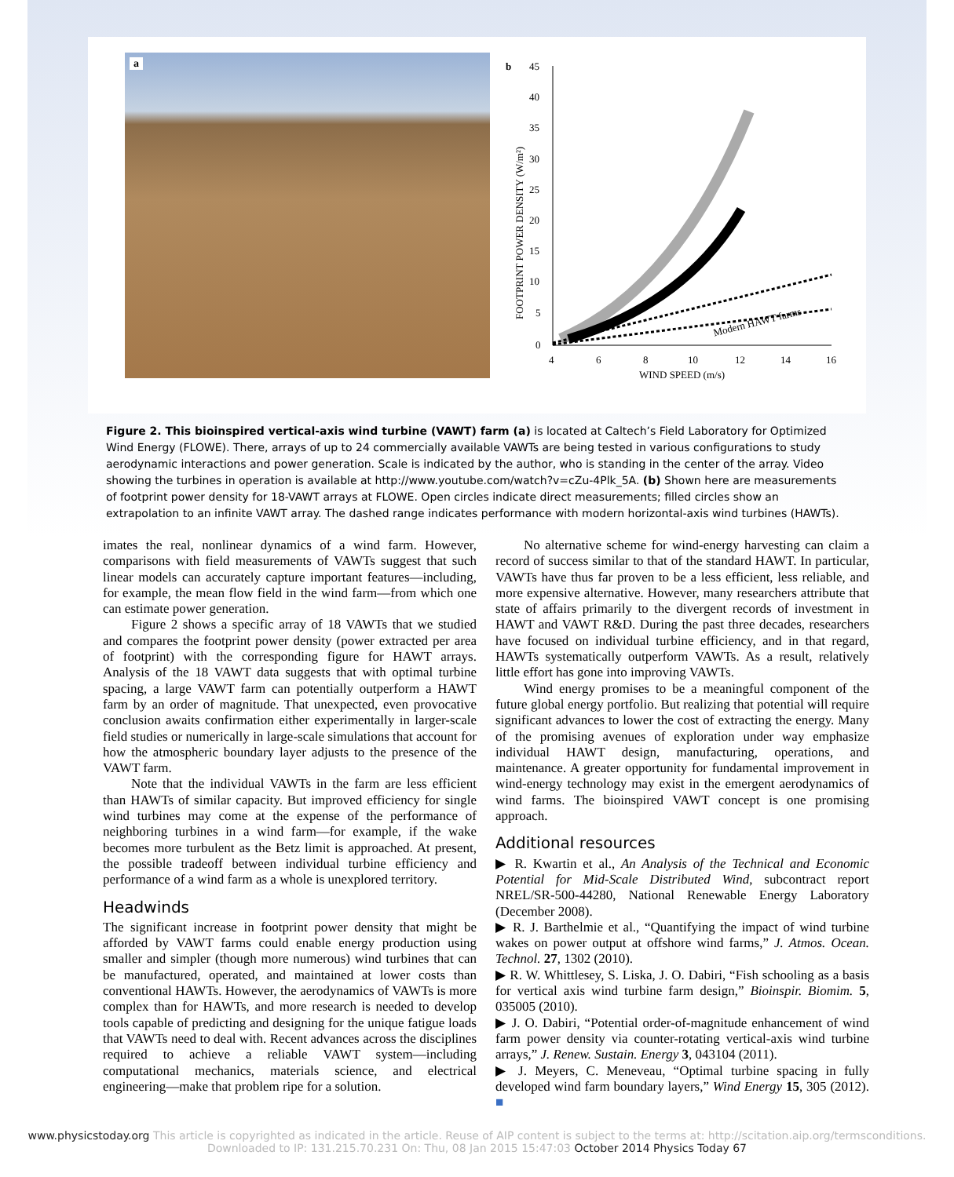a
b
45
40
35
30
25
20
15
10
5
0
4
6
8
10
12
14
16
WIND SPEED (m/s)
FOOTPRINT POWER DENSITY (W/m²)
Modern HAWT farms
Figure 2. This bioinspired vertical-axis wind turbine (VAWT) farm (a) is located at Caltech’s Field Laboratory for Optimized Wind Energy (FLOWE). There, arrays of up to 24 commercially available VAWTs are being tested in various configurations to study aerodynamic interactions and power generation. Scale is indicated by the author, who is standing in the center of the array. Video showing the turbines in operation is available at http://www.youtube.com/watch?v=cZu-4Plk_5A. (b) Shown here are measurements of footprint power density for 18-VAWT arrays at FLOWE. Open circles indicate direct measurements; filled circles show an extrapolation to an infinite VAWT array. The dashed range indicates performance with modern horizontal-axis wind turbines (HAWTs).
imates the real, nonlinear dynamics of a wind farm. However, comparisons with field measurements of VAWTs suggest that such linear models can accurately capture important features—including, for example, the mean flow field in the wind farm—from which one can estimate power generation.
Figure 2 shows a specific array of 18 VAWTs that we studied and compares the footprint power density (power extracted per area of footprint) with the corresponding figure for HAWT arrays. Analysis of the 18 VAWT data suggests that with optimal turbine spacing, a large VAWT farm can potentially outperform a HAWT farm by an order of magnitude. That unexpected, even provocative conclusion awaits confirmation either experimentally in larger-scale field studies or numerically in large-scale simulations that account for how the atmospheric boundary layer adjusts to the presence of the VAWT farm.
Note that the individual VAWTs in the farm are less efficient than HAWTs of similar capacity. But improved efficiency for single wind turbines may come at the expense of the performance of neighboring turbines in a wind farm—for example, if the wake becomes more turbulent as the Betz limit is approached. At present, the possible tradeoff between individual turbine efficiency and performance of a wind farm as a whole is unexplored territory.
Headwinds
The significant increase in footprint power density that might be afforded by VAWT farms could enable energy production using smaller and simpler (though more numerous) wind turbines that can be manufactured, operated, and maintained at lower costs than conventional HAWTs. However, the aerodynamics of VAWTs is more complex than for HAWTs, and more research is needed to develop tools capable of predicting and designing for the unique fatigue loads that VAWTs need to deal with. Recent advances across the disciplines required to achieve a reliable VAWT system—including computational mechanics, materials science, and electrical engineering—make that problem ripe for a solution.
No alternative scheme for wind-energy harvesting can claim a record of success similar to that of the standard HAWT. In particular, VAWTs have thus far proven to be a less efficient, less reliable, and more expensive alternative. However, many researchers attribute that state of affairs primarily to the divergent records of investment in HAWT and VAWT R&D. During the past three decades, researchers have focused on individual turbine efficiency, and in that regard, HAWTs systematically outperform VAWTs. As a result, relatively little effort has gone into improving VAWTs.
Wind energy promises to be a meaningful component of the future global energy portfolio. But realizing that potential will require significant advances to lower the cost of extracting the energy. Many of the promising avenues of exploration under way emphasize individual HAWT design, manufacturing, operations, and maintenance. A greater opportunity for fundamental improvement in wind-energy technology may exist in the emergent aerodynamics of wind farms. The bioinspired VAWT concept is one promising approach.
Additional resources
▶ R. Kwartin et al., An Analysis of the Technical and Economic Potential for Mid-Scale Distributed Wind, subcontract report NREL/SR-500-44280, National Renewable Energy Laboratory (December 2008).
▶ R. J. Barthelmie et al., “Quantifying the impact of wind turbine wakes on power output at offshore wind farms,” J. Atmos. Ocean. Technol. 27, 1302 (2010).
▶ R. W. Whittlesey, S. Liska, J. O. Dabiri, “Fish schooling as a basis for vertical axis wind turbine farm design,” Bioinspir. Biomim. 5, 035005 (2010).
▶ J. O. Dabiri, “Potential order-of-magnitude enhancement of wind farm power density via counter-rotating vertical-axis wind turbine arrays,” J. Renew. Sustain. Energy 3, 043104 (2011).
▶ J. Meyers, C. Meneveau, “Optimal turbine spacing in fully developed wind farm boundary layers,” Wind Energy 15, 305 (2012). ■
www.physicstoday.org This article is copyrighted as indicated in the article. Reuse of AIP content is subject to the terms at: http://scitation.aip.org/termsconditions. Downloaded to IP: 131.215.70.231 On: Thu, 08 Jan 2015 15:47:03 October 2014 Physics Today 67